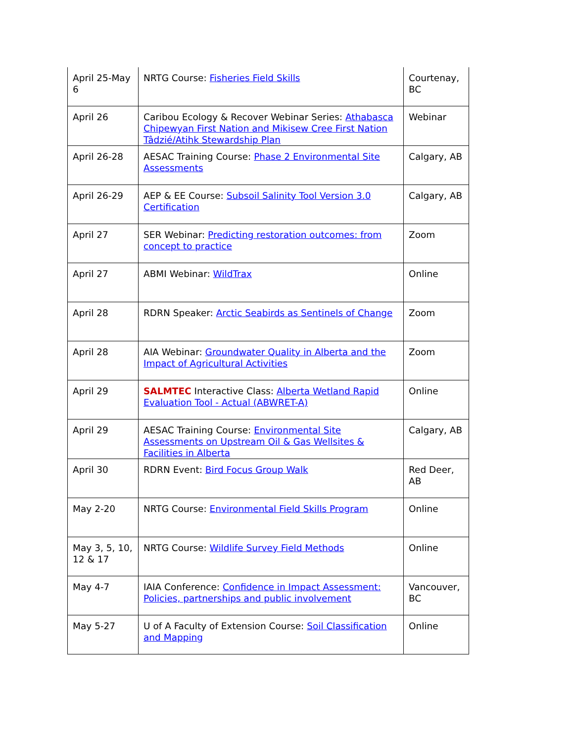| April 25-May 6 | NRTG Course: Fisheries Field Skills | Courtenay, BC |
| April 26 | Caribou Ecology & Recover Webinar Series: Athabasca Chipewyan First Nation and Mikisew Cree First Nation Tâdzié/Atihk Stewardship Plan | Webinar |
| April 26-28 | AESAC Training Course: Phase 2 Environmental Site Assessments | Calgary, AB |
| April 26-29 | AEP & EE Course: Subsoil Salinity Tool Version 3.0 Certification | Calgary, AB |
| April 27 | SER Webinar: Predicting restoration outcomes: from concept to practice | Zoom |
| April 27 | ABMI Webinar: WildTrax | Online |
| April 28 | RDRN Speaker: Arctic Seabirds as Sentinels of Change | Zoom |
| April 28 | AIA Webinar: Groundwater Quality in Alberta and the Impact of Agricultural Activities | Zoom |
| April 29 | SALMTEC Interactive Class: Alberta Wetland Rapid Evaluation Tool - Actual (ABWRET-A) | Online |
| April 29 | AESAC Training Course: Environmental Site Assessments on Upstream Oil & Gas Wellsites & Facilities in Alberta | Calgary, AB |
| April 30 | RDRN Event: Bird Focus Group Walk | Red Deer, AB |
| May 2-20 | NRTG Course: Environmental Field Skills Program | Online |
| May 3, 5, 10, 12 & 17 | NRTG Course: Wildlife Survey Field Methods | Online |
| May 4-7 | IAIA Conference: Confidence in Impact Assessment: Policies, partnerships and public involvement | Vancouver, BC |
| May 5-27 | U of A Faculty of Extension Course: Soil Classification and Mapping | Online |